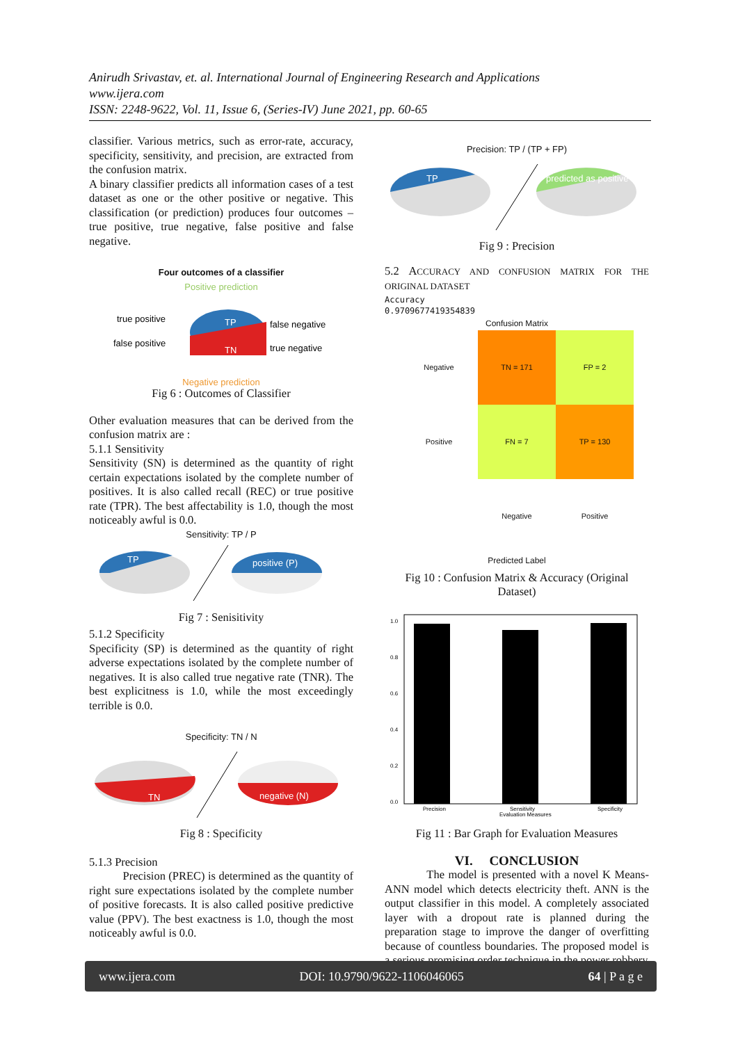Anirudh Srivastav, et. al. International Journal of Engineering Research and Applications
www.ijera.com
ISSN: 2248-9622, Vol. 11, Issue 6, (Series-IV) June 2021, pp. 60-65
classifier. Various metrics, such as error-rate, accuracy, specificity, sensitivity, and precision, are extracted from the confusion matrix.
A binary classifier predicts all information cases of a test dataset as one or the other positive or negative. This classification (or prediction) produces four outcomes – true positive, true negative, false positive and false negative.
Four outcomes of a classifier
Positive prediction
true positive
false positive
false negative
true negative
TP
TN
Negative prediction
Fig 6 : Outcomes of Classifier
Other evaluation measures that can be derived from the confusion matrix are :
5.1.1 Sensitivity
Sensitivity (SN) is determined as the quantity of right certain expectations isolated by the complete number of positives. It is also called recall (REC) or true positive rate (TPR). The best affectability is 1.0, though the most noticeably awful is 0.0.
Sensitivity: TP / P
TP
positive (P)
Fig 7 : Senisitivity
5.1.2 Specificity
Specificity (SP) is determined as the quantity of right adverse expectations isolated by the complete number of negatives. It is also called true negative rate (TNR). The best explicitness is 1.0, while the most exceedingly terrible is 0.0.
Specificity: TN / N
TN
negative (N)
Fig 8 : Specificity
5.1.3 Precision
Precision (PREC) is determined as the quantity of right sure expectations isolated by the complete number of positive forecasts. It is also called positive predictive value (PPV). The best exactness is 1.0, though the most noticeably awful is 0.0.
Precision: TP / (TP + FP)
TP
predicted as positive
Fig 9 : Precision
5.2 ACCURACY AND CONFUSION MATRIX FOR THE ORIGINAL DATASET
Accuracy
0.9709677419354839
Confusion Matrix
| Negative | TN = 171 | FP = 2 |
| Positive | FN = 7 | TP = 130 |
| | Negative | Positive |
Predicted Label
Fig 10 : Confusion Matrix & Accuracy (Original Dataset)
1.0
0.8
0.6
0.4
0.2
0.0
Precision
Sensitivity
Specificity
Evaluation Measures
Fig 11 : Bar Graph for Evaluation Measures
VI. CONCLUSION
The model is presented with a novel K Means-ANN model which detects electricity theft. ANN is the output classifier in this model. A completely associated layer with a dropout rate is planned during the preparation stage to improve the danger of overfitting because of countless boundaries. The proposed model is a serious promising order technique in the power robbery
www.ijera.com DOI: 10.9790/9622-1106046065 64 | P a g e